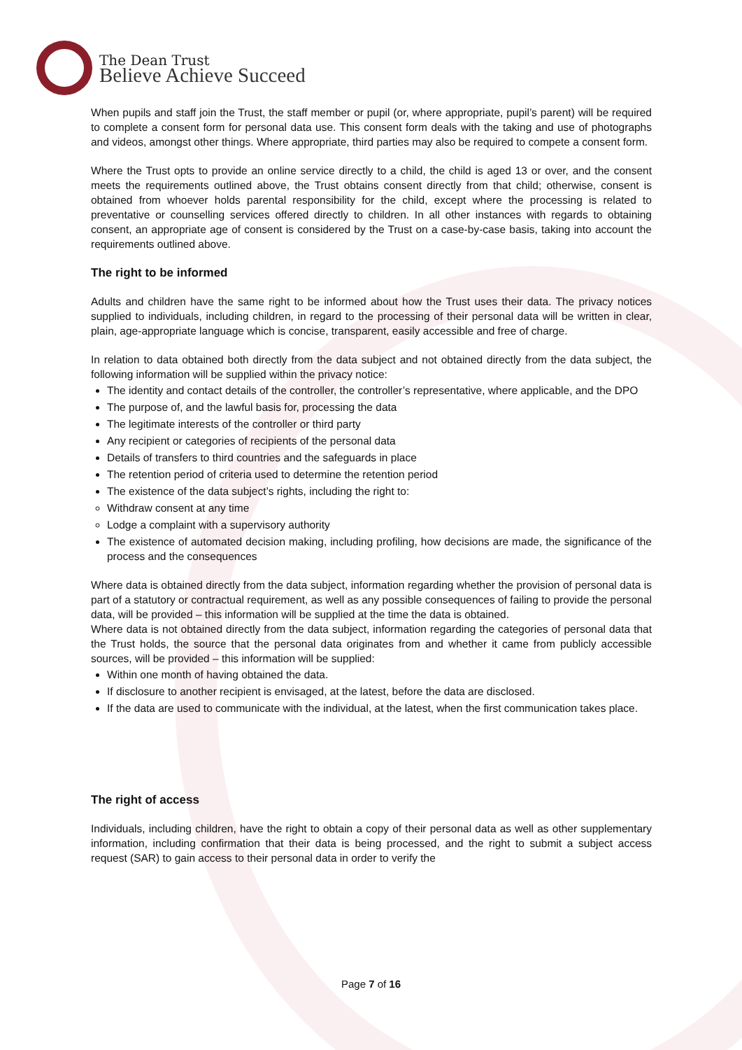The Dean Trust
Believe Achieve Succeed
When pupils and staff join the Trust, the staff member or pupil (or, where appropriate, pupil’s parent) will be required to complete a consent form for personal data use. This consent form deals with the taking and use of photographs and videos, amongst other things. Where appropriate, third parties may also be required to compete a consent form.
Where the Trust opts to provide an online service directly to a child, the child is aged 13 or over, and the consent meets the requirements outlined above, the Trust obtains consent directly from that child; otherwise, consent is obtained from whoever holds parental responsibility for the child, except where the processing is related to preventative or counselling services offered directly to children. In all other instances with regards to obtaining consent, an appropriate age of consent is considered by the Trust on a case-by-case basis, taking into account the requirements outlined above.
The right to be informed
Adults and children have the same right to be informed about how the Trust uses their data. The privacy notices supplied to individuals, including children, in regard to the processing of their personal data will be written in clear, plain, age-appropriate language which is concise, transparent, easily accessible and free of charge.
In relation to data obtained both directly from the data subject and not obtained directly from the data subject, the following information will be supplied within the privacy notice:
The identity and contact details of the controller, the controller’s representative, where applicable, and the DPO
The purpose of, and the lawful basis for, processing the data
The legitimate interests of the controller or third party
Any recipient or categories of recipients of the personal data
Details of transfers to third countries and the safeguards in place
The retention period of criteria used to determine the retention period
The existence of the data subject’s rights, including the right to:
Withdraw consent at any time
Lodge a complaint with a supervisory authority
The existence of automated decision making, including profiling, how decisions are made, the significance of the process and the consequences
Where data is obtained directly from the data subject, information regarding whether the provision of personal data is part of a statutory or contractual requirement, as well as any possible consequences of failing to provide the personal data, will be provided – this information will be supplied at the time the data is obtained.
Where data is not obtained directly from the data subject, information regarding the categories of personal data that the Trust holds, the source that the personal data originates from and whether it came from publicly accessible sources, will be provided – this information will be supplied:
Within one month of having obtained the data.
If disclosure to another recipient is envisaged, at the latest, before the data are disclosed.
If the data are used to communicate with the individual, at the latest, when the first communication takes place.
The right of access
Individuals, including children, have the right to obtain a copy of their personal data as well as other supplementary information, including confirmation that their data is being processed, and the right to submit a subject access request (SAR) to gain access to their personal data in order to verify the
Page 7 of 16